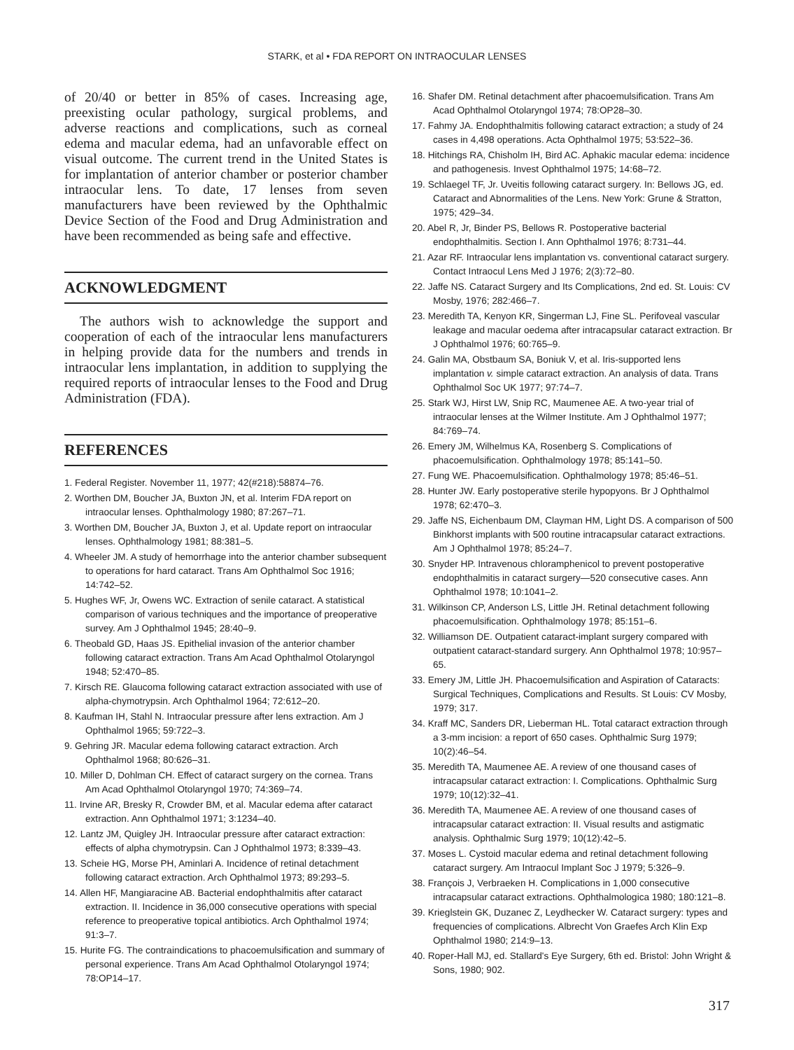STARK, et al • FDA REPORT ON INTRAOCULAR LENSES
of 20/40 or better in 85% of cases. Increasing age, preexisting ocular pathology, surgical problems, and adverse reactions and complications, such as corneal edema and macular edema, had an unfavorable effect on visual outcome. The current trend in the United States is for implantation of anterior chamber or posterior chamber intraocular lens. To date, 17 lenses from seven manufacturers have been reviewed by the Ophthalmic Device Section of the Food and Drug Administration and have been recommended as being safe and effective.
ACKNOWLEDGMENT
The authors wish to acknowledge the support and cooperation of each of the intraocular lens manufacturers in helping provide data for the numbers and trends in intraocular lens implantation, in addition to supplying the required reports of intraocular lenses to the Food and Drug Administration (FDA).
REFERENCES
1. Federal Register. November 11, 1977; 42(#218):58874–76.
2. Worthen DM, Boucher JA, Buxton JN, et al. Interim FDA report on intraocular lenses. Ophthalmology 1980; 87:267–71.
3. Worthen DM, Boucher JA, Buxton J, et al. Update report on intraocular lenses. Ophthalmology 1981; 88:381–5.
4. Wheeler JM. A study of hemorrhage into the anterior chamber subsequent to operations for hard cataract. Trans Am Ophthalmol Soc 1916; 14:742–52.
5. Hughes WF, Jr, Owens WC. Extraction of senile cataract. A statistical comparison of various techniques and the importance of preoperative survey. Am J Ophthalmol 1945; 28:40–9.
6. Theobald GD, Haas JS. Epithelial invasion of the anterior chamber following cataract extraction. Trans Am Acad Ophthalmol Otolaryngol 1948; 52:470–85.
7. Kirsch RE. Glaucoma following cataract extraction associated with use of alpha-chymotrypsin. Arch Ophthalmol 1964; 72:612–20.
8. Kaufman IH, Stahl N. Intraocular pressure after lens extraction. Am J Ophthalmol 1965; 59:722–3.
9. Gehring JR. Macular edema following cataract extraction. Arch Ophthalmol 1968; 80:626–31.
10. Miller D, Dohlman CH. Effect of cataract surgery on the cornea. Trans Am Acad Ophthalmol Otolaryngol 1970; 74:369–74.
11. Irvine AR, Bresky R, Crowder BM, et al. Macular edema after cataract extraction. Ann Ophthalmol 1971; 3:1234–40.
12. Lantz JM, Quigley JH. Intraocular pressure after cataract extraction: effects of alpha chymotrypsin. Can J Ophthalmol 1973; 8:339–43.
13. Scheie HG, Morse PH, Aminlari A. Incidence of retinal detachment following cataract extraction. Arch Ophthalmol 1973; 89:293–5.
14. Allen HF, Mangiaracine AB. Bacterial endophthalmitis after cataract extraction. II. Incidence in 36,000 consecutive operations with special reference to preoperative topical antibiotics. Arch Ophthalmol 1974; 91:3–7.
15. Hurite FG. The contraindications to phacoemulsification and summary of personal experience. Trans Am Acad Ophthalmol Otolaryngol 1974; 78:OP14–17.
16. Shafer DM. Retinal detachment after phacoemulsification. Trans Am Acad Ophthalmol Otolaryngol 1974; 78:OP28–30.
17. Fahmy JA. Endophthalmitis following cataract extraction; a study of 24 cases in 4,498 operations. Acta Ophthalmol 1975; 53:522–36.
18. Hitchings RA, Chisholm IH, Bird AC. Aphakic macular edema: incidence and pathogenesis. Invest Ophthalmol 1975; 14:68–72.
19. Schlaegel TF, Jr. Uveitis following cataract surgery. In: Bellows JG, ed. Cataract and Abnormalities of the Lens. New York: Grune & Stratton, 1975; 429–34.
20. Abel R, Jr, Binder PS, Bellows R. Postoperative bacterial endophthalmitis. Section I. Ann Ophthalmol 1976; 8:731–44.
21. Azar RF. Intraocular lens implantation vs. conventional cataract surgery. Contact Intraocul Lens Med J 1976; 2(3):72–80.
22. Jaffe NS. Cataract Surgery and Its Complications, 2nd ed. St. Louis: CV Mosby, 1976; 282:466–7.
23. Meredith TA, Kenyon KR, Singerman LJ, Fine SL. Perifoveal vascular leakage and macular oedema after intracapsular cataract extraction. Br J Ophthalmol 1976; 60:765–9.
24. Galin MA, Obstbaum SA, Boniuk V, et al. Iris-supported lens implantation v. simple cataract extraction. An analysis of data. Trans Ophthalmol Soc UK 1977; 97:74–7.
25. Stark WJ, Hirst LW, Snip RC, Maumenee AE. A two-year trial of intraocular lenses at the Wilmer Institute. Am J Ophthalmol 1977; 84:769–74.
26. Emery JM, Wilhelmus KA, Rosenberg S. Complications of phacoemulsification. Ophthalmology 1978; 85:141–50.
27. Fung WE. Phacoemulsification. Ophthalmology 1978; 85:46–51.
28. Hunter JW. Early postoperative sterile hypopyons. Br J Ophthalmol 1978; 62:470–3.
29. Jaffe NS, Eichenbaum DM, Clayman HM, Light DS. A comparison of 500 Binkhorst implants with 500 routine intracapsular cataract extractions. Am J Ophthalmol 1978; 85:24–7.
30. Snyder HP. Intravenous chloramphenicol to prevent postoperative endophthalmitis in cataract surgery—520 consecutive cases. Ann Ophthalmol 1978; 10:1041–2.
31. Wilkinson CP, Anderson LS, Little JH. Retinal detachment following phacoemulsification. Ophthalmology 1978; 85:151–6.
32. Williamson DE. Outpatient cataract-implant surgery compared with outpatient cataract-standard surgery. Ann Ophthalmol 1978; 10:957–65.
33. Emery JM, Little JH. Phacoemulsification and Aspiration of Cataracts: Surgical Techniques, Complications and Results. St Louis: CV Mosby, 1979; 317.
34. Kraff MC, Sanders DR, Lieberman HL. Total cataract extraction through a 3-mm incision: a report of 650 cases. Ophthalmic Surg 1979; 10(2):46–54.
35. Meredith TA, Maumenee AE. A review of one thousand cases of intracapsular cataract extraction: I. Complications. Ophthalmic Surg 1979; 10(12):32–41.
36. Meredith TA, Maumenee AE. A review of one thousand cases of intracapsular cataract extraction: II. Visual results and astigmatic analysis. Ophthalmic Surg 1979; 10(12):42–5.
37. Moses L. Cystoid macular edema and retinal detachment following cataract surgery. Am Intraocul Implant Soc J 1979; 5:326–9.
38. François J, Verbraeken H. Complications in 1,000 consecutive intracapsular cataract extractions. Ophthalmologica 1980; 180:121–8.
39. Krieglstein GK, Duzanec Z, Leydhecker W. Cataract surgery: types and frequencies of complications. Albrecht Von Graefes Arch Klin Exp Ophthalmol 1980; 214:9–13.
40. Roper-Hall MJ, ed. Stallard's Eye Surgery, 6th ed. Bristol: John Wright & Sons, 1980; 902.
317